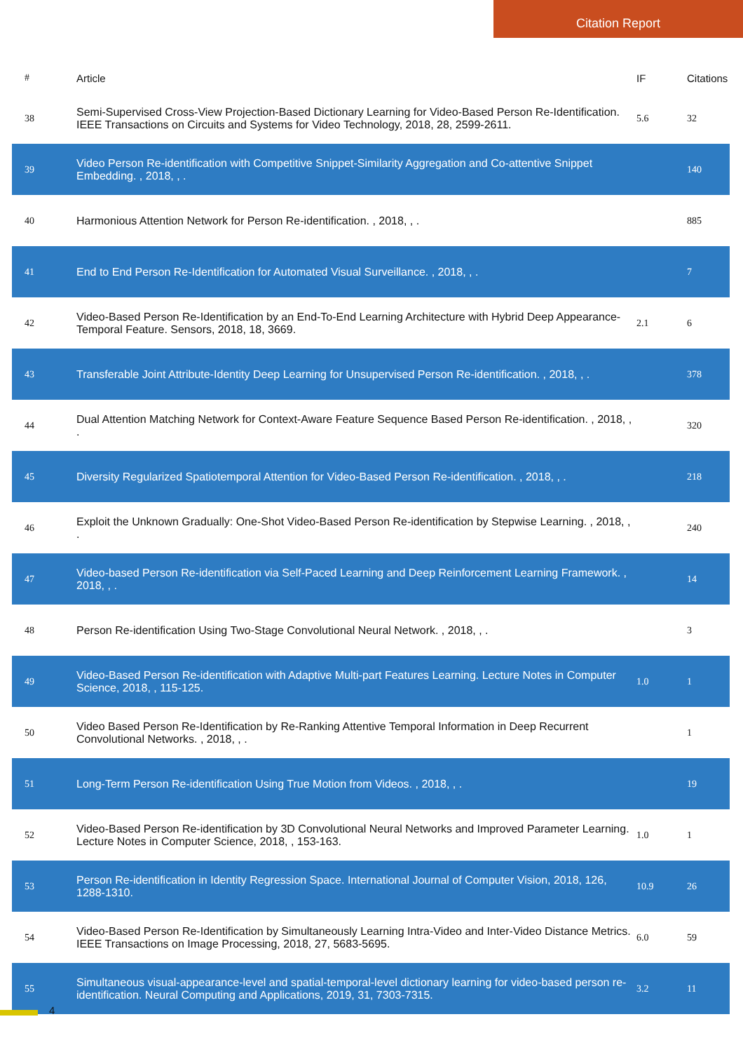Citation Report
| # | Article | IF | Citations |
| --- | --- | --- | --- |
| 38 | Semi-Supervised Cross-View Projection-Based Dictionary Learning for Video-Based Person Re-Identification. IEEE Transactions on Circuits and Systems for Video Technology, 2018, 28, 2599-2611. | 5.6 | 32 |
| 39 | Video Person Re-identification with Competitive Snippet-Similarity Aggregation and Co-attentive Snippet Embedding. , 2018, , . | | 140 |
| 40 | Harmonious Attention Network for Person Re-identification. , 2018, , . | | 885 |
| 41 | End to End Person Re-Identification for Automated Visual Surveillance. , 2018, , . | | 7 |
| 42 | Video-Based Person Re-Identification by an End-To-End Learning Architecture with Hybrid Deep Appearance-Temporal Feature. Sensors, 2018, 18, 3669. | 2.1 | 6 |
| 43 | Transferable Joint Attribute-Identity Deep Learning for Unsupervised Person Re-identification. , 2018, , . | | 378 |
| 44 | Dual Attention Matching Network for Context-Aware Feature Sequence Based Person Re-identification. , 2018, , . | | 320 |
| 45 | Diversity Regularized Spatiotemporal Attention for Video-Based Person Re-identification. , 2018, , . | | 218 |
| 46 | Exploit the Unknown Gradually: One-Shot Video-Based Person Re-identification by Stepwise Learning. , 2018, , . | | 240 |
| 47 | Video-based Person Re-identification via Self-Paced Learning and Deep Reinforcement Learning Framework. , 2018, , . | | 14 |
| 48 | Person Re-identification Using Two-Stage Convolutional Neural Network. , 2018, , . | | 3 |
| 49 | Video-Based Person Re-identification with Adaptive Multi-part Features Learning. Lecture Notes in Computer Science, 2018, , 115-125. | 1.0 | 1 |
| 50 | Video Based Person Re-Identification by Re-Ranking Attentive Temporal Information in Deep Recurrent Convolutional Networks. , 2018, , . | | 1 |
| 51 | Long-Term Person Re-identification Using True Motion from Videos. , 2018, , . | | 19 |
| 52 | Video-Based Person Re-identification by 3D Convolutional Neural Networks and Improved Parameter Learning. Lecture Notes in Computer Science, 2018, , 153-163. | 1.0 | 1 |
| 53 | Person Re-identification in Identity Regression Space. International Journal of Computer Vision, 2018, 126, 1288-1310. | 10.9 | 26 |
| 54 | Video-Based Person Re-Identification by Simultaneously Learning Intra-Video and Inter-Video Distance Metrics. IEEE Transactions on Image Processing, 2018, 27, 5683-5695. | 6.0 | 59 |
| 55 | Simultaneous visual-appearance-level and spatial-temporal-level dictionary learning for video-based person re-identification. Neural Computing and Applications, 2019, 31, 7303-7315. | 3.2 | 11 |
4